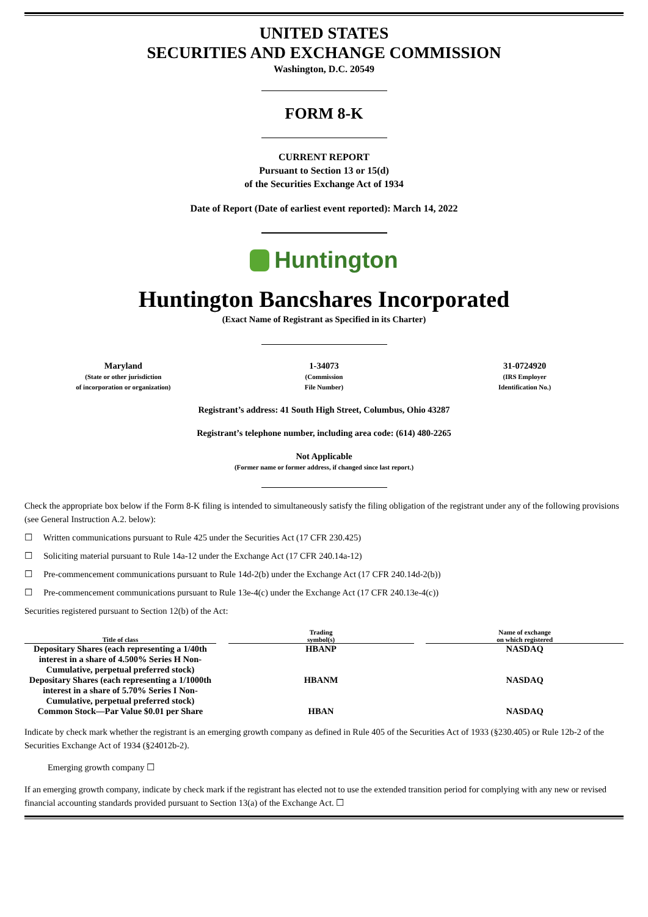UNITED STATES
SECURITIES AND EXCHANGE COMMISSION
Washington, D.C. 20549
FORM 8-K
CURRENT REPORT
Pursuant to Section 13 or 15(d)
of the Securities Exchange Act of 1934
Date of Report (Date of earliest event reported): March 14, 2022
Huntington
Huntington Bancshares Incorporated
(Exact Name of Registrant as Specified in its Charter)
| Maryland (State or other jurisdiction of incorporation or organization) | 1-34073 (Commission File Number) | 31-0724920 (IRS Employer Identification No.) |
Registrant’s address: 41 South High Street, Columbus, Ohio 43287
Registrant’s telephone number, including area code: (614) 480-2265
Not Applicable
(Former name or former address, if changed since last report.)
Check the appropriate box below if the Form 8-K filing is intended to simultaneously satisfy the filing obligation of the registrant under any of the following provisions (see General Instruction A.2. below):
☐ Written communications pursuant to Rule 425 under the Securities Act (17 CFR 230.425)
☐ Soliciting material pursuant to Rule 14a-12 under the Exchange Act (17 CFR 240.14a-12)
☐ Pre-commencement communications pursuant to Rule 14d-2(b) under the Exchange Act (17 CFR 240.14d-2(b))
☐ Pre-commencement communications pursuant to Rule 13e-4(c) under the Exchange Act (17 CFR 240.13e-4(c))
Securities registered pursuant to Section 12(b) of the Act:
| Title of class | | Trading symbol(s) | | Name of exchange on which registered |
| --- | --- | --- | --- | --- |
| Depositary Shares (each representing a 1/40th interest in a share of 4.500% Series H Non-Cumulative, perpetual preferred stock) | | HBANP | | NASDAQ |
| Depositary Shares (each representing a 1/1000th interest in a share of 5.70% Series I Non-Cumulative, perpetual preferred stock) | | HBANM | | NASDAQ |
| Common Stock—Par Value $0.01 per Share | | HBAN | | NASDAQ |
Indicate by check mark whether the registrant is an emerging growth company as defined in Rule 405 of the Securities Act of 1933 (§230.405) or Rule 12b-2 of the Securities Exchange Act of 1934 (§24012b-2).
Emerging growth company ☐
If an emerging growth company, indicate by check mark if the registrant has elected not to use the extended transition period for complying with any new or revised financial accounting standards provided pursuant to Section 13(a) of the Exchange Act. ☐